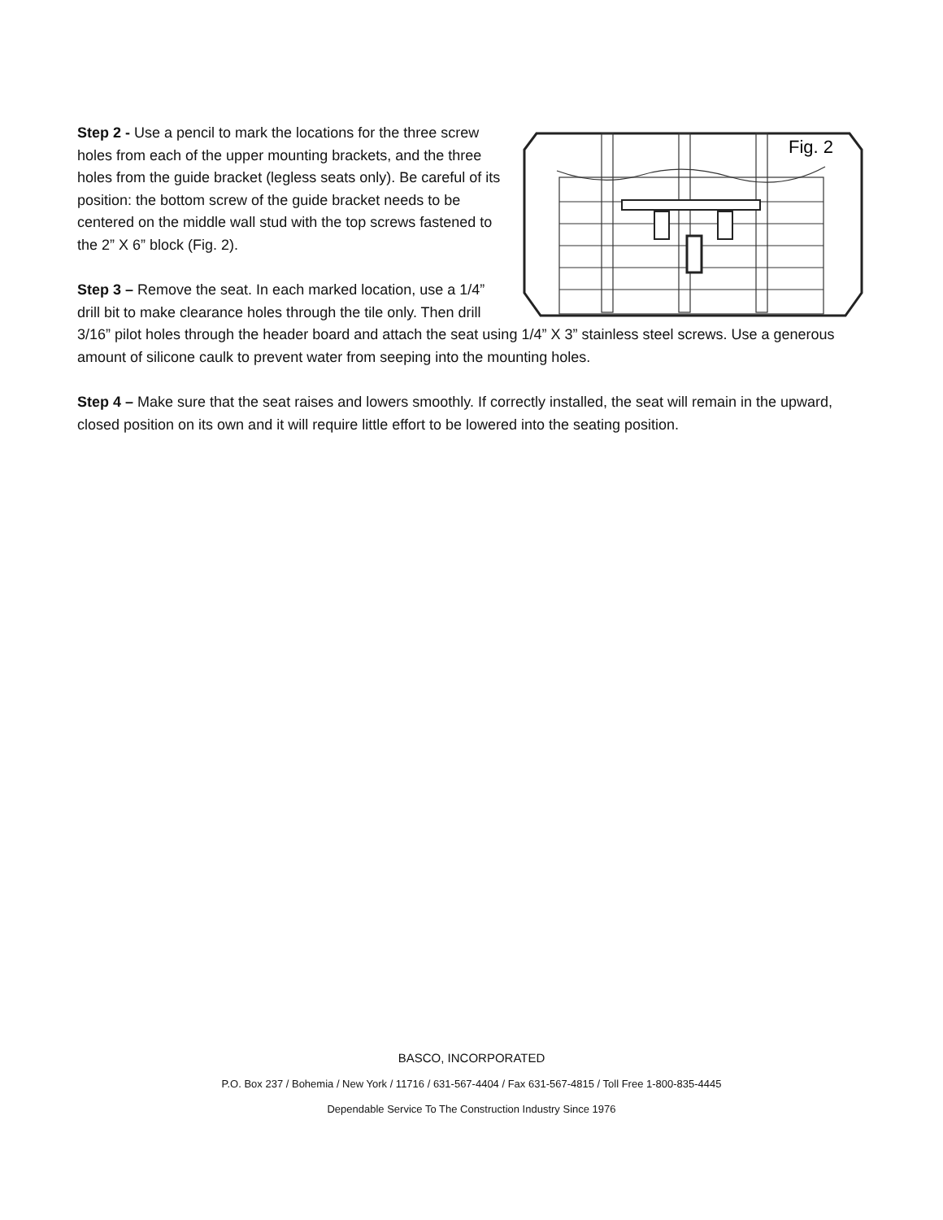Fig. 2
Step 2 - Use a pencil to mark the locations for the three screw holes from each of the upper mounting brackets, and the three holes from the guide bracket (legless seats only). Be careful of its position: the bottom screw of the guide bracket needs to be centered on the middle wall stud with the top screws fastened to the 2” X 6” block (Fig. 2).
Step 3 – Remove the seat. In each marked location, use a 1/4” drill bit to make clearance holes through the tile only. Then drill 3/16” pilot holes through the header board and attach the seat using 1/4” X 3” stainless steel screws. Use a generous amount of silicone caulk to prevent water from seeping into the mounting holes.
Step 4 – Make sure that the seat raises and lowers smoothly. If correctly installed, the seat will remain in the upward, closed position on its own and it will require little effort to be lowered into the seating position.
BASCO, INCORPORATED
P.O. Box 237 / Bohemia / New York / 11716 / 631-567-4404 / Fax 631-567-4815 / Toll Free 1-800-835-4445
Dependable Service To The Construction Industry Since 1976